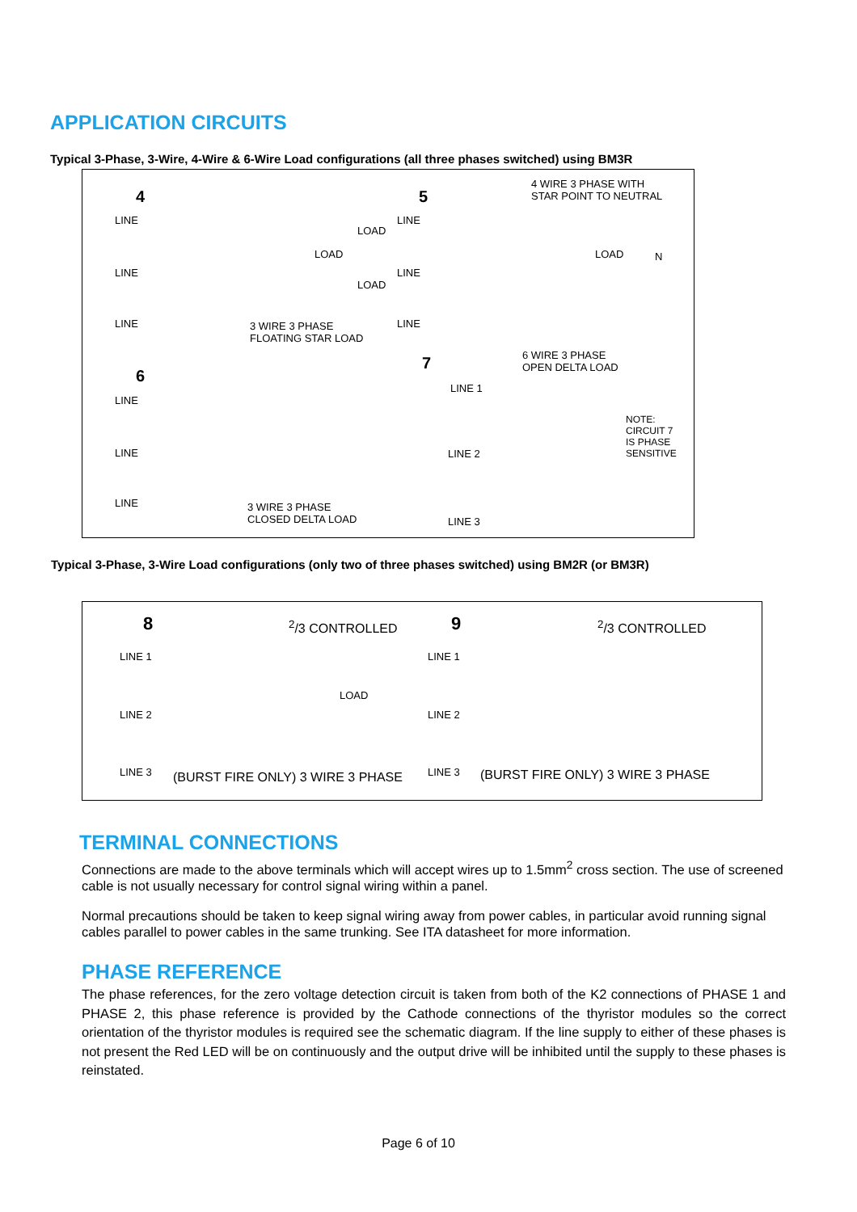APPLICATION CIRCUITS
Typical 3-Phase, 3-Wire, 4-Wire & 6-Wire Load configurations (all three phases switched) using BM3R
4
LINE
LINE
LINE
LOAD
LOAD
LOAD
3 WIRE 3 PHASE
FLOATING STAR LOAD
5
4 WIRE 3 PHASE WITH
STAR POINT TO NEUTRAL
LINE
LINE
LINE
LOAD N
6
LINE
LINE
LINE 3 WIRE 3 PHASE
CLOSED DELTA LOAD
7 6 WIRE 3 PHASE
OPEN DELTA LOAD
LINE 1
LINE 2
LINE 3
NOTE:
CIRCUIT 7
IS PHASE
SENSITIVE
Typical 3-Phase, 3-Wire Load configurations (only two of three phases switched) using BM2R (or BM3R)
8 <sup>2</sup>/3 CONTROLLED
LINE 1
LINE 2
LINE 3
LOAD
(BURST FIRE ONLY) 3 WIRE 3 PHASE
9 <sup>2</sup>/3 CONTROLLED
LINE 1
LINE 2
LINE 3 (BURST FIRE ONLY) 3 WIRE 3 PHASE
TERMINAL CONNECTIONS
Connections are made to the above terminals which will accept wires up to 1.5mm<sup>2</sup> cross section. The use of screened cable is not usually necessary for control signal wiring within a panel.
Normal precautions should be taken to keep signal wiring away from power cables, in particular avoid running signal cables parallel to power cables in the same trunking. See ITA datasheet for more information.
PHASE REFERENCE
The phase references, for the zero voltage detection circuit is taken from both of the K2 connections of PHASE 1 and PHASE 2, this phase reference is provided by the Cathode connections of the thyristor modules so the correct orientation of the thyristor modules is required see the schematic diagram. If the line supply to either of these phases is not present the Red LED will be on continuously and the output drive will be inhibited until the supply to these phases is reinstated.
Page 6 of 10